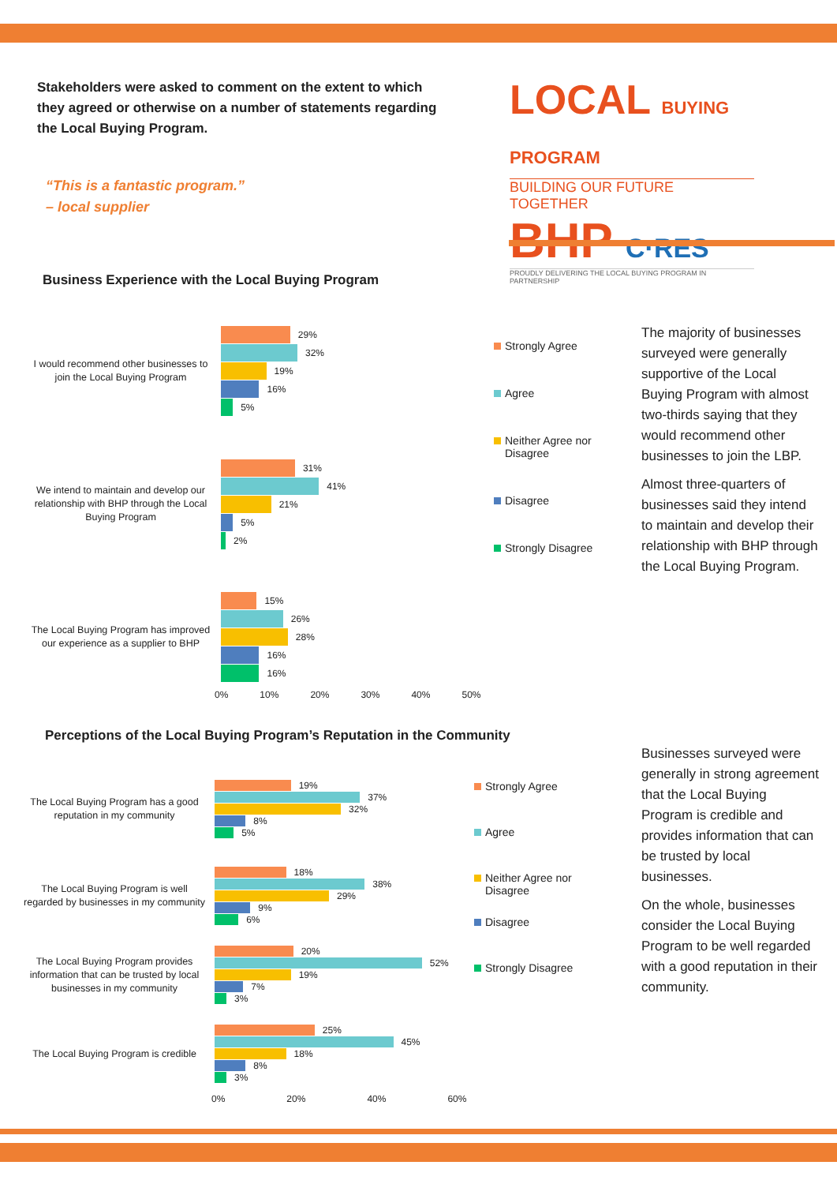Stakeholders were asked to comment on the extent to which they agreed or otherwise on a number of statements regarding the Local Buying Program.
“This is a fantastic program.”
– local supplier
LOCAL BUYING PROGRAM
BUILDING OUR FUTURE TOGETHER
BHP C·RES
PROUDLY DELIVERING THE LOCAL BUYING PROGRAM IN PARTNERSHIP
Business Experience with the Local Buying Program
I would recommend other businesses to join the Local Buying Program
29%
32%
19%
16%
5%
We intend to maintain and develop our relationship with BHP through the Local Buying Program
31%
41%
21%
5%
2%
The Local Buying Program has improved our experience as a supplier to BHP
15%
26%
28%
16%
16%
0% 10% 20% 30% 40% 50%
Strongly Agree
Agree
Neither Agree nor
Disagree
Disagree
Strongly Disagree
The majority of businesses surveyed were generally supportive of the Local Buying Program with almost two-thirds saying that they would recommend other businesses to join the LBP.
Almost three-quarters of businesses said they intend to maintain and develop their relationship with BHP through the Local Buying Program.
Perceptions of the Local Buying Program’s Reputation in the Community
The Local Buying Program has a good reputation in my community
19%
37%
32%
8%
5%
The Local Buying Program is well regarded by businesses in my community
18%
38%
29%
9%
6%
The Local Buying Program provides information that can be trusted by local businesses in my community
20%
52%
19%
7%
3%
The Local Buying Program is credible
25%
45%
18%
8%
3%
0% 20% 40% 60%
Strongly Agree
Agree
Neither Agree nor
Disagree
Disagree
Strongly Disagree
Businesses surveyed were generally in strong agreement that the Local Buying Program is credible and provides information that can be trusted by local businesses.
On the whole, businesses consider the Local Buying Program to be well regarded with a good reputation in their community.